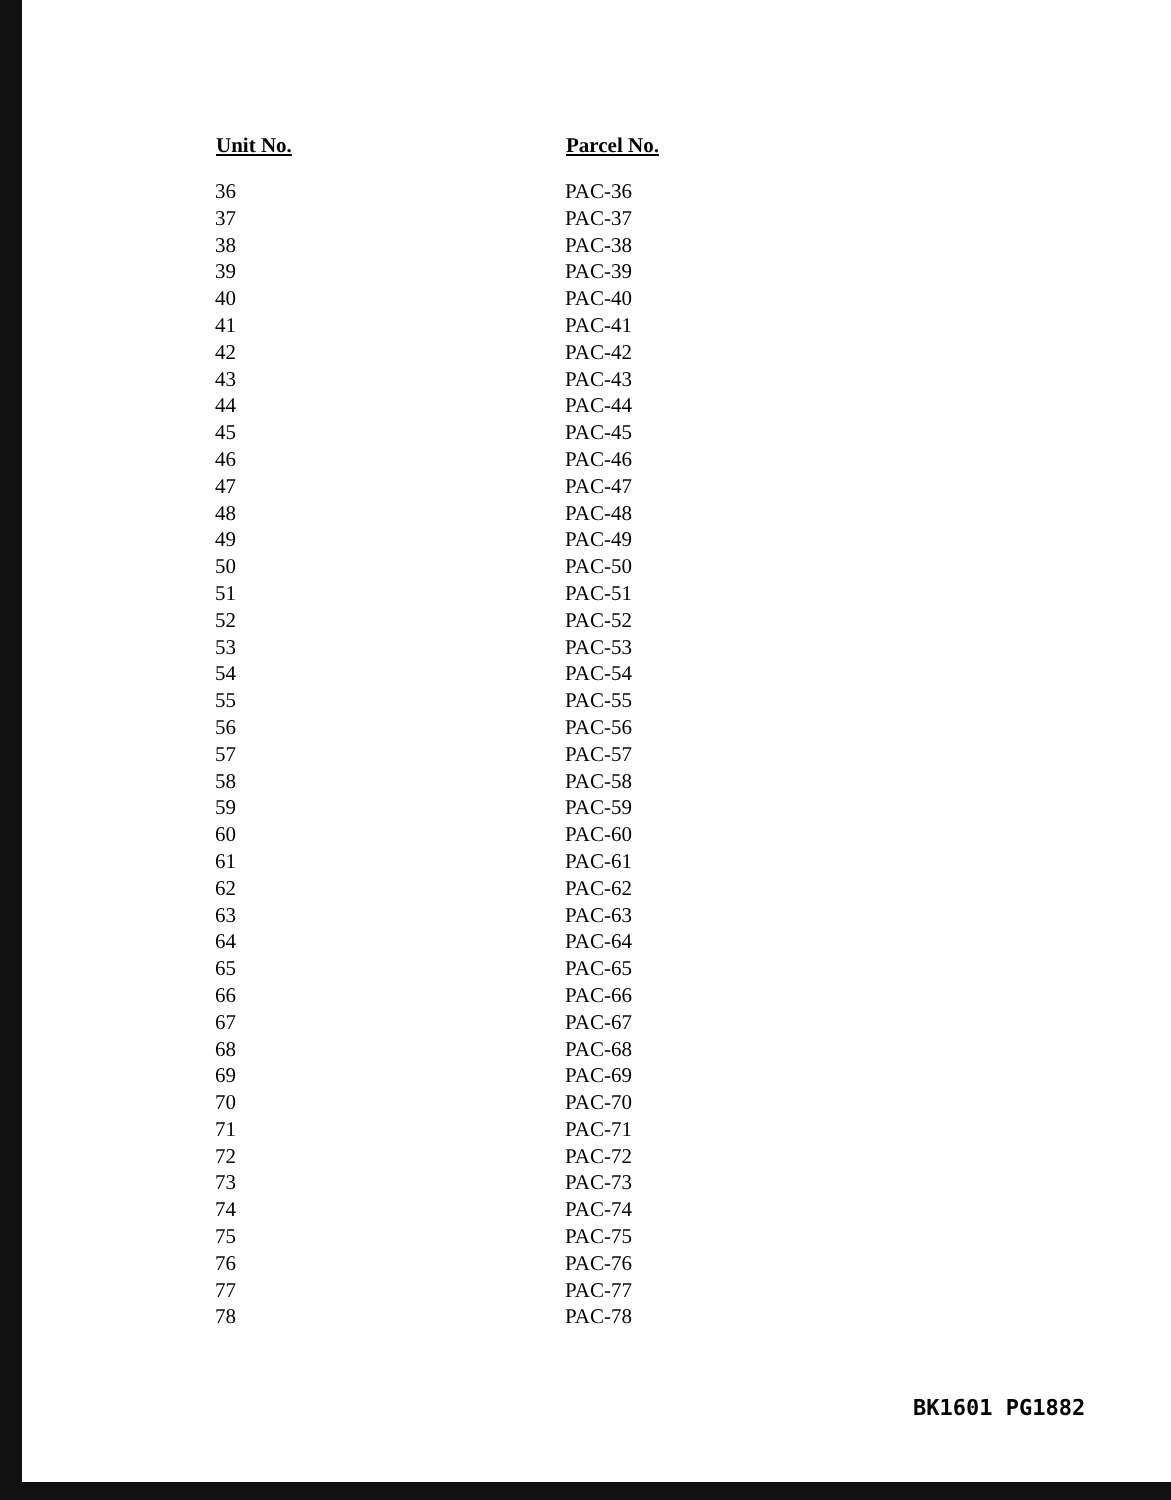| Unit No. | Parcel No. |
| --- | --- |
| 36 | PAC-36 |
| 37 | PAC-37 |
| 38 | PAC-38 |
| 39 | PAC-39 |
| 40 | PAC-40 |
| 41 | PAC-41 |
| 42 | PAC-42 |
| 43 | PAC-43 |
| 44 | PAC-44 |
| 45 | PAC-45 |
| 46 | PAC-46 |
| 47 | PAC-47 |
| 48 | PAC-48 |
| 49 | PAC-49 |
| 50 | PAC-50 |
| 51 | PAC-51 |
| 52 | PAC-52 |
| 53 | PAC-53 |
| 54 | PAC-54 |
| 55 | PAC-55 |
| 56 | PAC-56 |
| 57 | PAC-57 |
| 58 | PAC-58 |
| 59 | PAC-59 |
| 60 | PAC-60 |
| 61 | PAC-61 |
| 62 | PAC-62 |
| 63 | PAC-63 |
| 64 | PAC-64 |
| 65 | PAC-65 |
| 66 | PAC-66 |
| 67 | PAC-67 |
| 68 | PAC-68 |
| 69 | PAC-69 |
| 70 | PAC-70 |
| 71 | PAC-71 |
| 72 | PAC-72 |
| 73 | PAC-73 |
| 74 | PAC-74 |
| 75 | PAC-75 |
| 76 | PAC-76 |
| 77 | PAC-77 |
| 78 | PAC-78 |
BK1601 PG1882